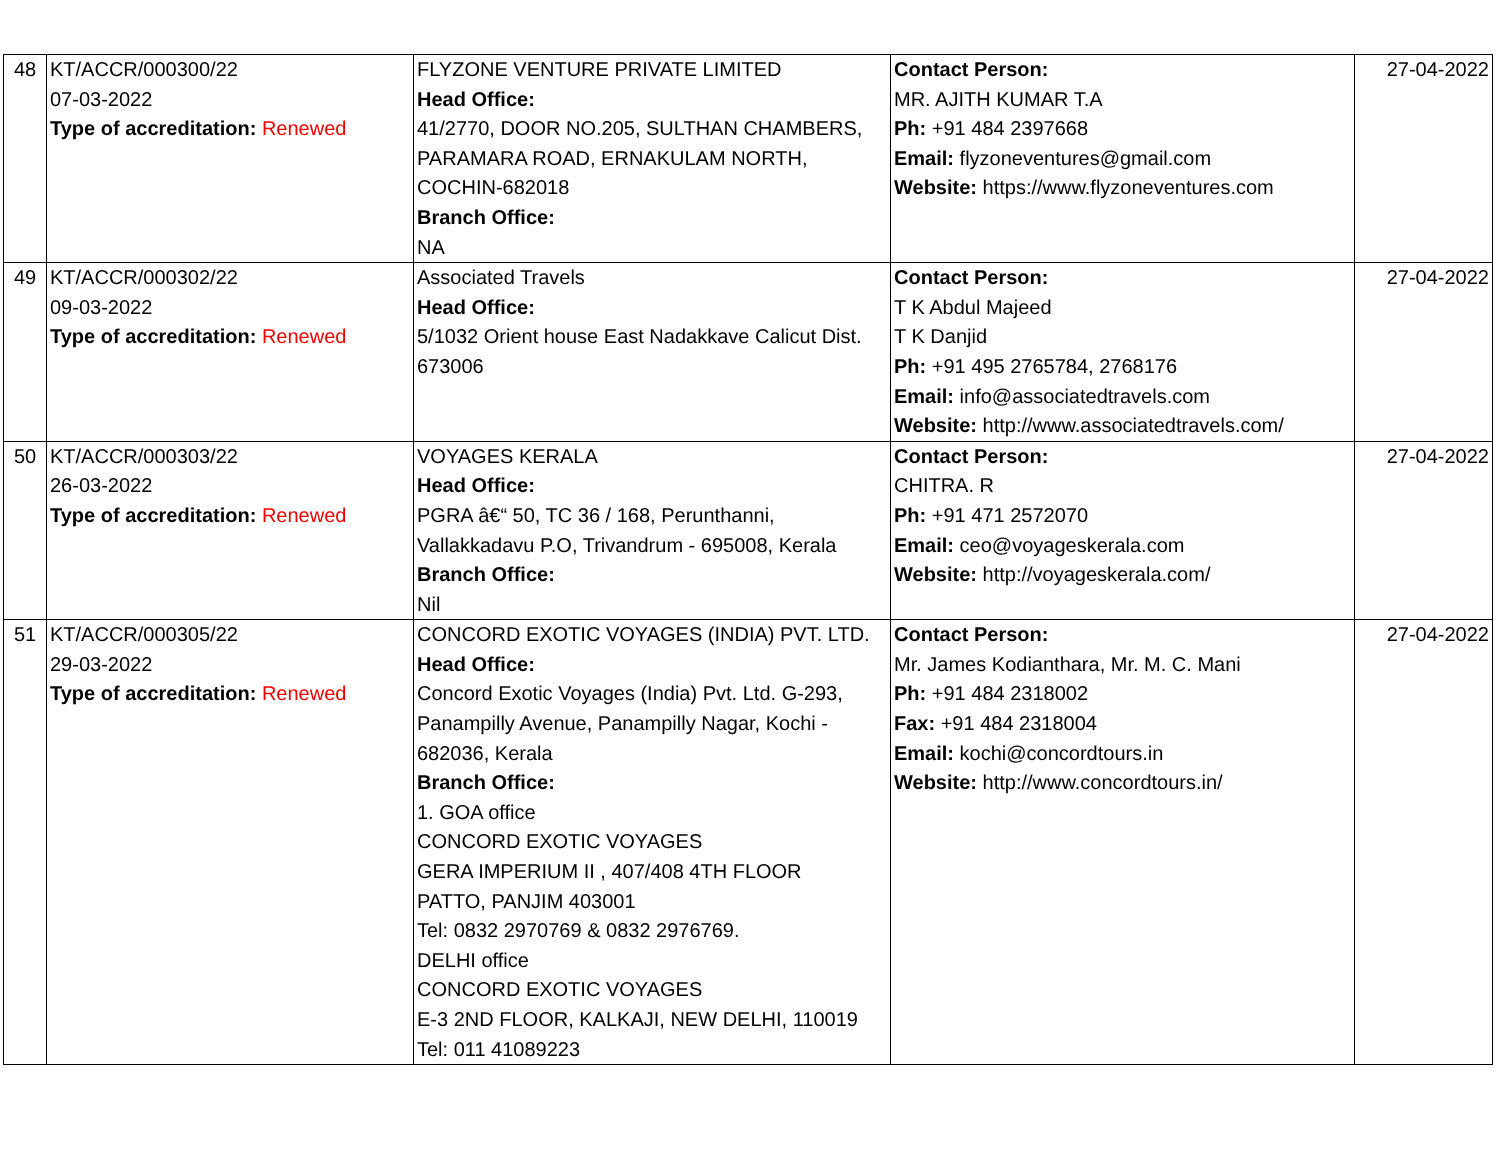| 48 | KT/ACCR/000300/22 07-03-2022 Type of accreditation: Renewed | FLYZONE VENTURE PRIVATE LIMITED Head Office: 41/2770, DOOR NO.205, SULTHAN CHAMBERS, PARAMARA ROAD, ERNAKULAM NORTH, COCHIN-682018 Branch Office: NA | Contact Person: MR. AJITH KUMAR T.A Ph: +91 484 2397668 Email: flyzoneventures@gmail.com Website: https://www.flyzoneventures.com | 27-04-2022 |
| 49 | KT/ACCR/000302/22 09-03-2022 Type of accreditation: Renewed | Associated Travels Head Office: 5/1032 Orient house East Nadakkave Calicut Dist. 673006 | Contact Person: T K Abdul Majeed T K Danjid Ph: +91 495 2765784, 2768176 Email: info@associatedtravels.com Website: http://www.associatedtravels.com/ | 27-04-2022 |
| 50 | KT/ACCR/000303/22 26-03-2022 Type of accreditation: Renewed | VOYAGES KERALA Head Office: PGRA â€“ 50, TC 36 / 168, Perunthanni, Vallakkadavu P.O, Trivandrum - 695008, Kerala Branch Office: Nil | Contact Person: CHITRA. R Ph: +91 471 2572070 Email: ceo@voyageskerala.com Website: http://voyageskerala.com/ | 27-04-2022 |
| 51 | KT/ACCR/000305/22 29-03-2022 Type of accreditation: Renewed | CONCORD EXOTIC VOYAGES (INDIA) PVT. LTD. Head Office: Concord Exotic Voyages (India) Pvt. Ltd. G-293, Panampilly Avenue, Panampilly Nagar, Kochi - 682036, Kerala Branch Office: 1. GOA office CONCORD EXOTIC VOYAGES GERA IMPERIUM II , 407/408 4TH FLOOR PATTO, PANJIM 403001 Tel: 0832 2970769 & 0832 2976769. DELHI office CONCORD EXOTIC VOYAGES E-3 2ND FLOOR, KALKAJI, NEW DELHI, 110019 Tel: 011 41089223 | Contact Person: Mr. James Kodianthara, Mr. M. C. Mani Ph: +91 484 2318002 Fax: +91 484 2318004 Email: kochi@concordtours.in Website: http://www.concordtours.in/ | 27-04-2022 |